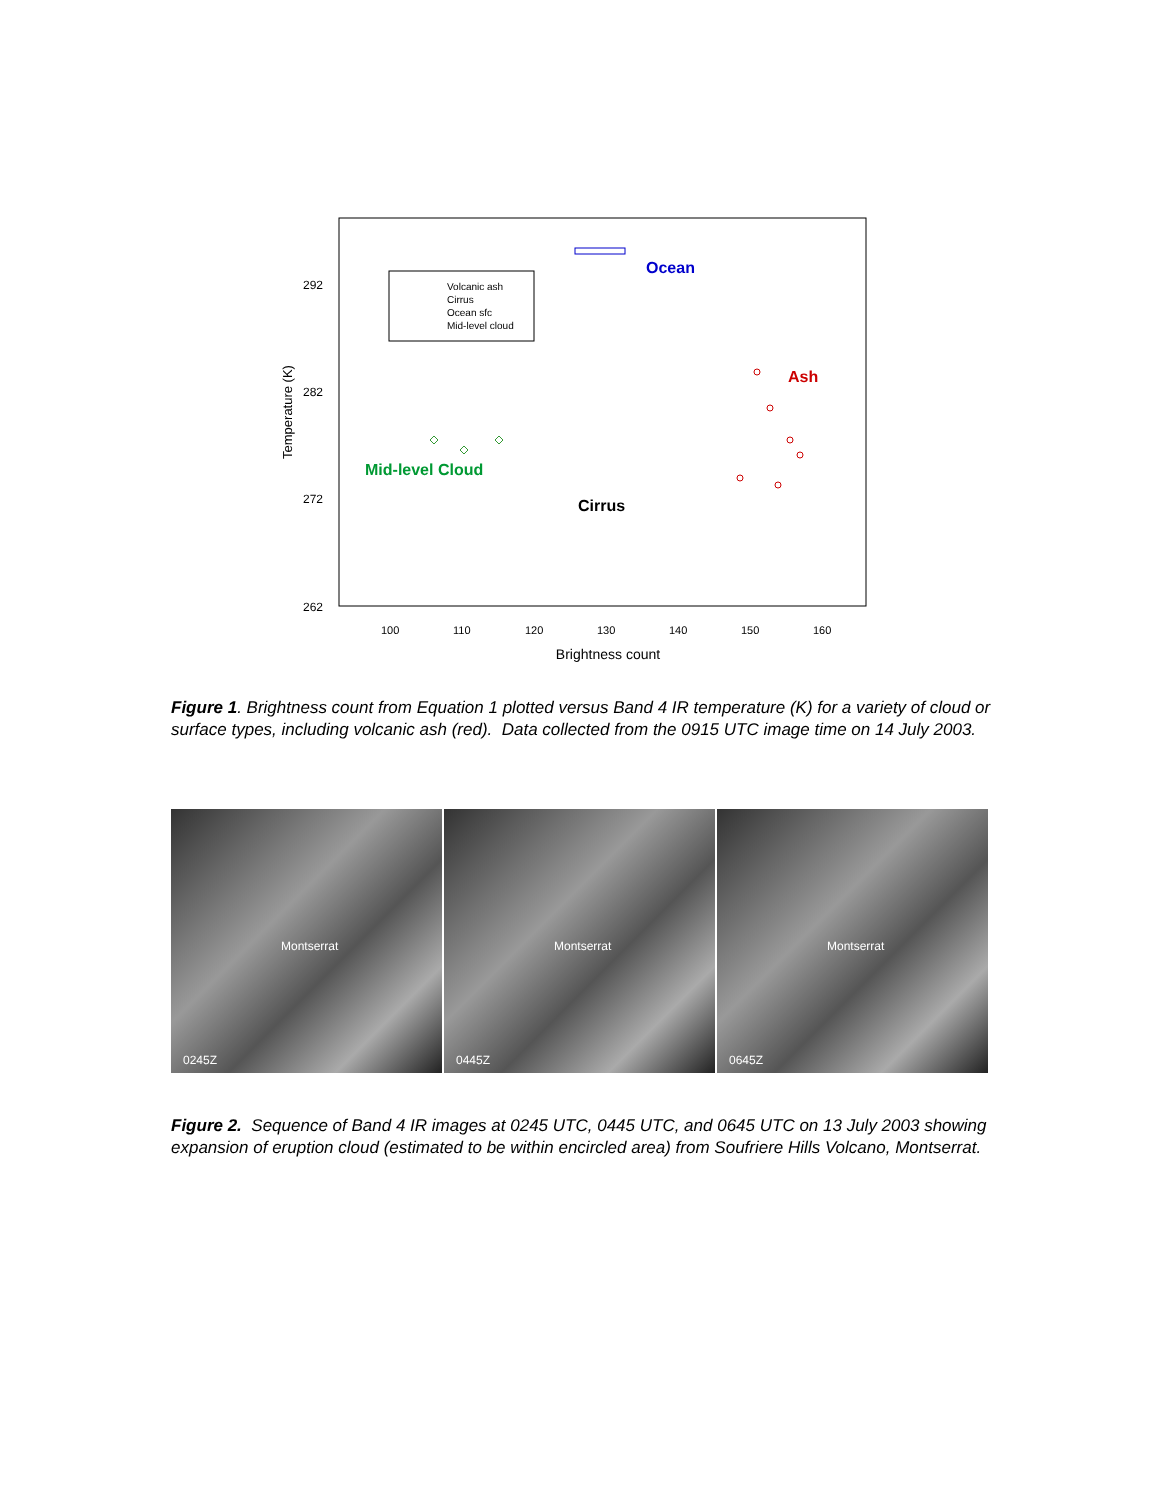292
282
272
262
100
110
120
130
140
150
160
Brightness count
Temperature (K)
Volcanic ash
Cirrus
Ocean sfc
Mid-level cloud
Ocean
Ash
Mid-level Cloud
Cirrus
Figure 1. Brightness count from Equation 1 plotted versus Band 4 IR temperature (K) for a variety of cloud or surface types, including volcanic ash (red). Data collected from the 0915 UTC image time on 14 July 2003.
Montserrat
0245Z
Montserrat
0445Z
Montserrat
0645Z
Figure 2. Sequence of Band 4 IR images at 0245 UTC, 0445 UTC, and 0645 UTC on 13 July 2003 showing expansion of eruption cloud (estimated to be within encircled area) from Soufriere Hills Volcano, Montserrat.